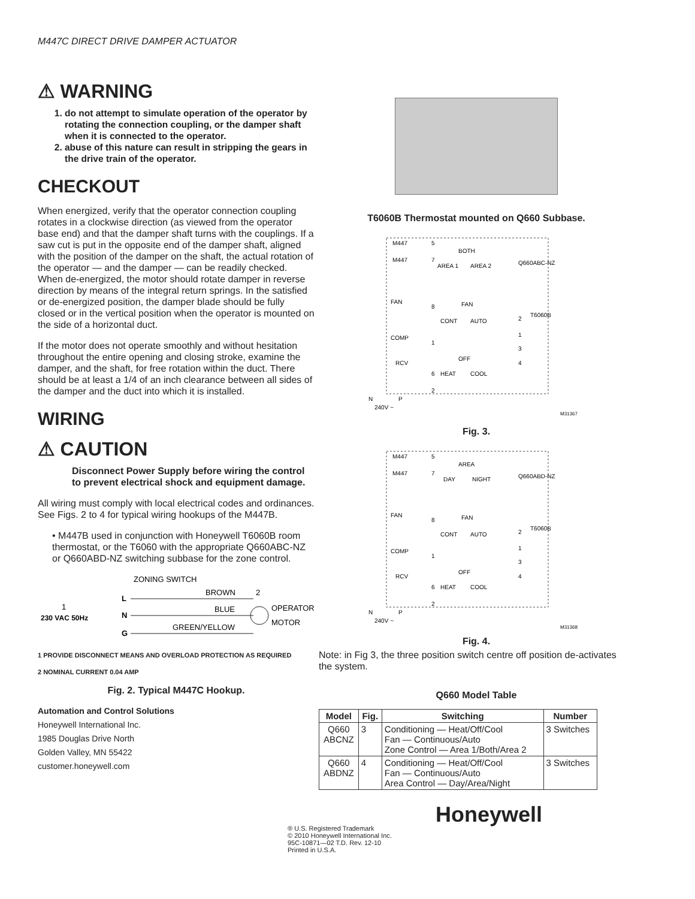M447C DIRECT DRIVE DAMPER ACTUATOR
⚠ WARNING
1. do not attempt to simulate operation of the operator by rotating the connection coupling, or the damper shaft when it is connected to the operator.
2. abuse of this nature can result in stripping the gears in the drive train of the operator.
CHECKOUT
When energized, verify that the operator connection coupling rotates in a clockwise direction (as viewed from the operator base end) and that the damper shaft turns with the couplings. If a saw cut is put in the opposite end of the damper shaft, aligned with the position of the damper on the shaft, the actual rotation of the operator — and the damper — can be readily checked. When de-energized, the motor should rotate damper in reverse direction by means of the integral return springs. In the satisfied or de-energized position, the damper blade should be fully closed or in the vertical position when the operator is mounted on the side of a horizontal duct.
If the motor does not operate smoothly and without hesitation throughout the entire opening and closing stroke, examine the damper, and the shaft, for free rotation within the duct. There should be at least a 1/4 of an inch clearance between all sides of the damper and the duct into which it is installed.
WIRING
⚠ CAUTION
Disconnect Power Supply before wiring the control to prevent electrical shock and equipment damage.
All wiring must comply with local electrical codes and ordinances. See Figs. 2 to 4 for typical wiring hookups of the M447B.
• M447B used in conjunction with Honeywell T6060B room thermostat, or the T6060 with the appropriate Q660ABC-NZ or Q660ABD-NZ switching subbase for the zone control.
ZONING SWITCH
BROWN
2
1
230 VAC 50Hz
L
N
G
BLUE
GREEN/YELLOW
OPERATOR
MOTOR
1 PROVIDE DISCONNECT MEANS AND OVERLOAD PROTECTION AS REQUIRED
2 NOMINAL CURRENT 0.04 AMP
Fig. 2. Typical M447C Hookup.
Automation and Control Solutions
Honeywell International Inc.
1985 Douglas Drive North
Golden Valley, MN 55422
customer.honeywell.com
T6060B Thermostat mounted on Q660 Subbase.
M447
M447
5
7
BOTH
AREA 1
AREA 2
Q660ABC-NZ
FAN
8
FAN
CONT
AUTO
T6060B
2
1
3
4
COMP
1
OFF
RCV
6
HEAT
COOL
2
N
P
240V ~
M31367
Fig. 3.
M447
M447
5
7
AREA
DAY
NIGHT
Q660ABD-NZ
FAN
8
FAN
CONT
AUTO
T6060B
2
1
3
4
COMP
1
OFF
RCV
6
HEAT
COOL
2
N
P
240V ~
M31368
Fig. 4.
Note: in Fig 3, the three position switch centre off position de-activates the system.
Q660 Model Table
| Model | Fig. | Switching | Number |
| --- | --- | --- | --- |
| Q660 ABCNZ | 3 | Conditioning — Heat/Off/Cool Fan — Continuous/Auto Zone Control — Area 1/Both/Area 2 | 3 Switches |
| Q660 ABDNZ | 4 | Conditioning — Heat/Off/Cool Fan — Continuous/Auto Area Control — Day/Area/Night | 3 Switches |
® U.S. Registered Trademark
© 2010 Honeywell International Inc.
95C-10871—02 T.D. Rev. 12-10
Printed in U.S.A.
Honeywell